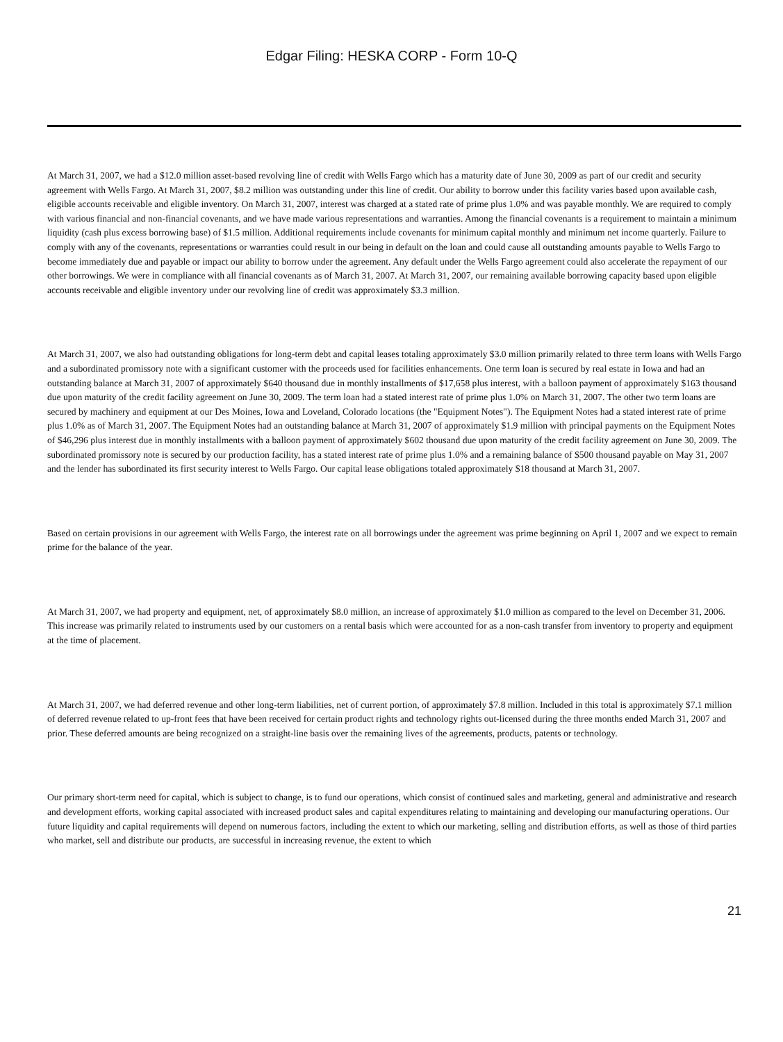Edgar Filing: HESKA CORP - Form 10-Q
At March 31, 2007, we had a $12.0 million asset-based revolving line of credit with Wells Fargo which has a maturity date of June 30, 2009 as part of our credit and security agreement with Wells Fargo. At March 31, 2007, $8.2 million was outstanding under this line of credit. Our ability to borrow under this facility varies based upon available cash, eligible accounts receivable and eligible inventory. On March 31, 2007, interest was charged at a stated rate of prime plus 1.0% and was payable monthly. We are required to comply with various financial and non-financial covenants, and we have made various representations and warranties. Among the financial covenants is a requirement to maintain a minimum liquidity (cash plus excess borrowing base) of $1.5 million. Additional requirements include covenants for minimum capital monthly and minimum net income quarterly. Failure to comply with any of the covenants, representations or warranties could result in our being in default on the loan and could cause all outstanding amounts payable to Wells Fargo to become immediately due and payable or impact our ability to borrow under the agreement. Any default under the Wells Fargo agreement could also accelerate the repayment of our other borrowings. We were in compliance with all financial covenants as of March 31, 2007. At March 31, 2007, our remaining available borrowing capacity based upon eligible accounts receivable and eligible inventory under our revolving line of credit was approximately $3.3 million.
At March 31, 2007, we also had outstanding obligations for long-term debt and capital leases totaling approximately $3.0 million primarily related to three term loans with Wells Fargo and a subordinated promissory note with a significant customer with the proceeds used for facilities enhancements. One term loan is secured by real estate in Iowa and had an outstanding balance at March 31, 2007 of approximately $640 thousand due in monthly installments of $17,658 plus interest, with a balloon payment of approximately $163 thousand due upon maturity of the credit facility agreement on June 30, 2009. The term loan had a stated interest rate of prime plus 1.0% on March 31, 2007. The other two term loans are secured by machinery and equipment at our Des Moines, Iowa and Loveland, Colorado locations (the "Equipment Notes"). The Equipment Notes had a stated interest rate of prime plus 1.0% as of March 31, 2007. The Equipment Notes had an outstanding balance at March 31, 2007 of approximately $1.9 million with principal payments on the Equipment Notes of $46,296 plus interest due in monthly installments with a balloon payment of approximately $602 thousand due upon maturity of the credit facility agreement on June 30, 2009. The subordinated promissory note is secured by our production facility, has a stated interest rate of prime plus 1.0% and a remaining balance of $500 thousand payable on May 31, 2007 and the lender has subordinated its first security interest to Wells Fargo. Our capital lease obligations totaled approximately $18 thousand at March 31, 2007.
Based on certain provisions in our agreement with Wells Fargo, the interest rate on all borrowings under the agreement was prime beginning on April 1, 2007 and we expect to remain prime for the balance of the year.
At March 31, 2007, we had property and equipment, net, of approximately $8.0 million, an increase of approximately $1.0 million as compared to the level on December 31, 2006. This increase was primarily related to instruments used by our customers on a rental basis which were accounted for as a non-cash transfer from inventory to property and equipment at the time of placement.
At March 31, 2007, we had deferred revenue and other long-term liabilities, net of current portion, of approximately $7.8 million. Included in this total is approximately $7.1 million of deferred revenue related to up-front fees that have been received for certain product rights and technology rights out-licensed during the three months ended March 31, 2007 and prior. These deferred amounts are being recognized on a straight-line basis over the remaining lives of the agreements, products, patents or technology.
Our primary short-term need for capital, which is subject to change, is to fund our operations, which consist of continued sales and marketing, general and administrative and research and development efforts, working capital associated with increased product sales and capital expenditures relating to maintaining and developing our manufacturing operations. Our future liquidity and capital requirements will depend on numerous factors, including the extent to which our marketing, selling and distribution efforts, as well as those of third parties who market, sell and distribute our products, are successful in increasing revenue, the extent to which
21